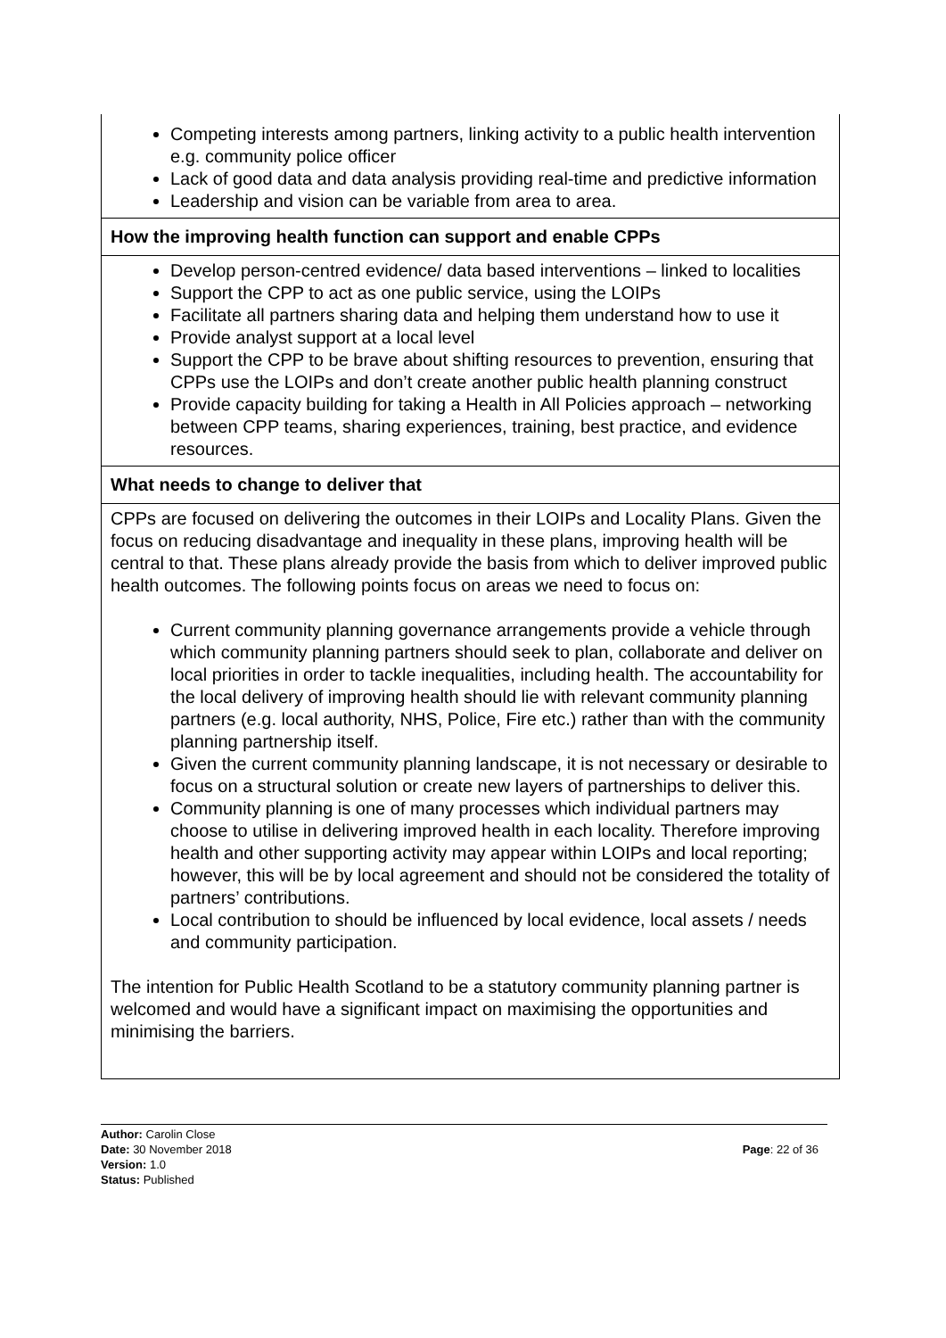| Competing interests among partners, linking activity to a public health intervention e.g. community police officer Lack of good data and data analysis providing real-time and predictive information Leadership and vision can be variable from area to area. |
| How the improving health function can support and enable CPPs |
| Develop person-centred evidence/ data based interventions – linked to localities Support the CPP to act as one public service, using the LOIPs Facilitate all partners sharing data and helping them understand how to use it Provide analyst support at a local level Support the CPP to be brave about shifting resources to prevention, ensuring that CPPs use the LOIPs and don’t create another public health planning construct Provide capacity building for taking a Health in All Policies approach – networking between CPP teams, sharing experiences, training, best practice, and evidence resources. |
| What needs to change to deliver that |
| CPPs are focused on delivering the outcomes in their LOIPs and Locality Plans. Given the focus on reducing disadvantage and inequality in these plans, improving health will be central to that. These plans already provide the basis from which to deliver improved public health outcomes. The following points focus on areas we need to focus on: Current community planning governance arrangements provide a vehicle through which community planning partners should seek to plan, collaborate and deliver on local priorities in order to tackle inequalities, including health. The accountability for the local delivery of improving health should lie with relevant community planning partners (e.g. local authority, NHS, Police, Fire etc.) rather than with the community planning partnership itself. Given the current community planning landscape, it is not necessary or desirable to focus on a structural solution or create new layers of partnerships to deliver this. Community planning is one of many processes which individual partners may choose to utilise in delivering improved health in each locality. Therefore improving health and other supporting activity may appear within LOIPs and local reporting; however, this will be by local agreement and should not be considered the totality of partners’ contributions. Local contribution to should be influenced by local evidence, local assets / needs and community participation. The intention for Public Health Scotland to be a statutory community planning partner is welcomed and would have a significant impact on maximising the opportunities and minimising the barriers. |
Author: Carolin Close
Date: 30 November 2018
Version: 1.0
Status: Published
Page: 22 of 36